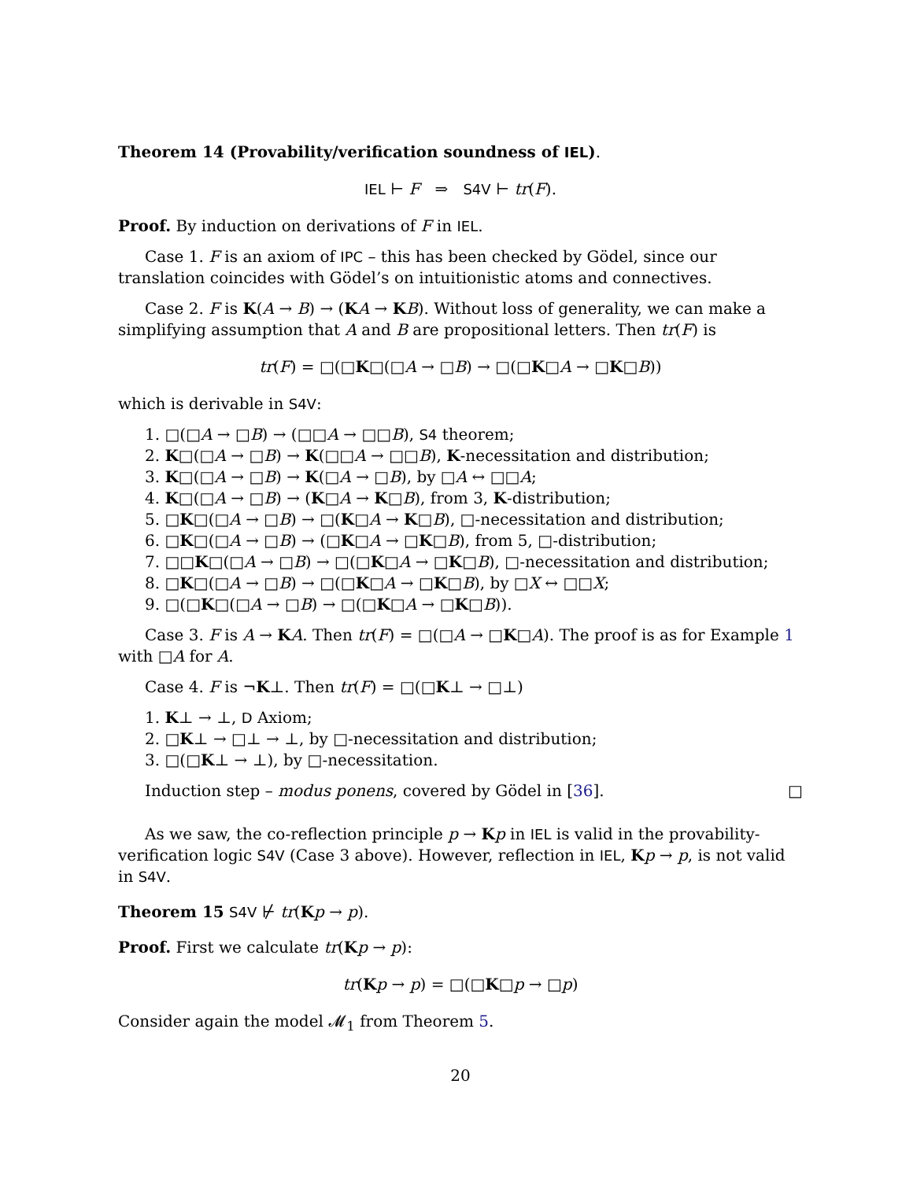Theorem 14 (Provability/verification soundness of IEL).
IEL ⊢ F ⇒ S4V ⊢ tr(F).
Proof. By induction on derivations of F in IEL.
Case 1. F is an axiom of IPC – this has been checked by Gödel, since our translation coincides with Gödel’s on intuitionistic atoms and connectives.
Case 2. F is K(A → B) → (KA → KB). Without loss of generality, we can make a simplifying assumption that A and B are propositional letters. Then tr(F) is
tr(F) = □(□K□(□A → □B) → □(□K□A → □K□B))
which is derivable in S4V:
1. □(□A → □B) → (□□A → □□B), S4 theorem;
2. K□(□A → □B) → K(□□A → □□B), K-necessitation and distribution;
3. K□(□A → □B) → K(□A → □B), by □A ↔ □□A;
4. K□(□A → □B) → (K□A → K□B), from 3, K-distribution;
5. □K□(□A → □B) → □(K□A → K□B), □-necessitation and distribution;
6. □K□(□A → □B) → (□K□A → □K□B), from 5, □-distribution;
7. □□K□(□A → □B) → □(□K□A → □K□B), □-necessitation and distribution;
8. □K□(□A → □B) → □(□K□A → □K□B), by □X ↔ □□X;
9. □(□K□(□A → □B) → □(□K□A → □K□B)).
Case 3. F is A → KA. Then tr(F) = □(□A → □K□A). The proof is as for Example 1 with □A for A.
Case 4. F is ¬K⊥. Then tr(F) = □(□K⊥ → □⊥)
1. K⊥ → ⊥, D Axiom;
2. □K⊥ → □⊥ → ⊥, by □-necessitation and distribution;
3. □(□K⊥ → ⊥), by □-necessitation.
Induction step – modus ponens, covered by Gödel in [36]. □
As we saw, the co-reflection principle p → Kp in IEL is valid in the provability-verification logic S4V (Case 3 above). However, reflection in IEL, Kp → p, is not valid in S4V.
Theorem 15 S4V ⊬ tr(Kp → p).
Proof. First we calculate tr(Kp → p):
tr(Kp → p) = □(□K□p → □p)
Consider again the model 𝓜<sub>1</sub> from Theorem 5.
20